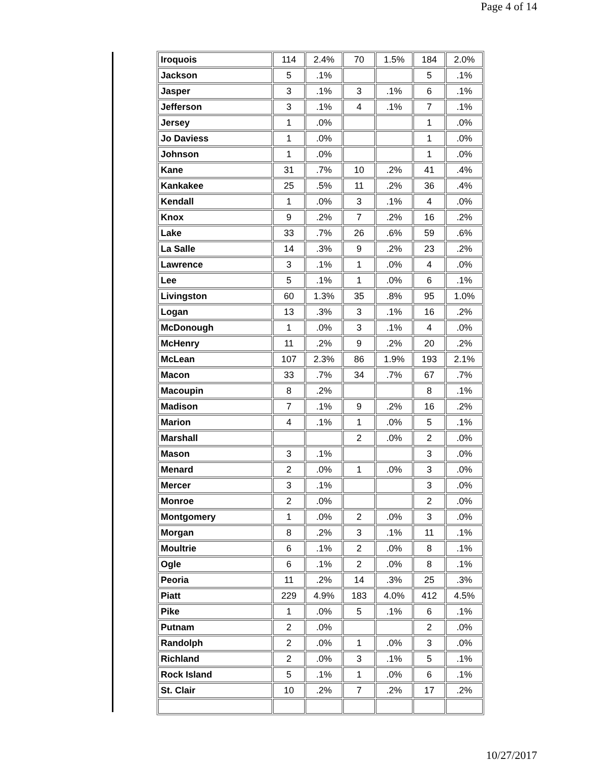Page 4 of 14
| Iroquois | 114 | 2.4% | 70 | 1.5% | 184 | 2.0% |
| Jackson | 5 | .1% | | | 5 | .1% |
| Jasper | 3 | .1% | 3 | .1% | 6 | .1% |
| Jefferson | 3 | .1% | 4 | .1% | 7 | .1% |
| Jersey | 1 | .0% | | | 1 | .0% |
| Jo Daviess | 1 | .0% | | | 1 | .0% |
| Johnson | 1 | .0% | | | 1 | .0% |
| Kane | 31 | .7% | 10 | .2% | 41 | .4% |
| Kankakee | 25 | .5% | 11 | .2% | 36 | .4% |
| Kendall | 1 | .0% | 3 | .1% | 4 | .0% |
| Knox | 9 | .2% | 7 | .2% | 16 | .2% |
| Lake | 33 | .7% | 26 | .6% | 59 | .6% |
| La Salle | 14 | .3% | 9 | .2% | 23 | .2% |
| Lawrence | 3 | .1% | 1 | .0% | 4 | .0% |
| Lee | 5 | .1% | 1 | .0% | 6 | .1% |
| Livingston | 60 | 1.3% | 35 | .8% | 95 | 1.0% |
| Logan | 13 | .3% | 3 | .1% | 16 | .2% |
| McDonough | 1 | .0% | 3 | .1% | 4 | .0% |
| McHenry | 11 | .2% | 9 | .2% | 20 | .2% |
| McLean | 107 | 2.3% | 86 | 1.9% | 193 | 2.1% |
| Macon | 33 | .7% | 34 | .7% | 67 | .7% |
| Macoupin | 8 | .2% | | | 8 | .1% |
| Madison | 7 | .1% | 9 | .2% | 16 | .2% |
| Marion | 4 | .1% | 1 | .0% | 5 | .1% |
| Marshall | | | 2 | .0% | 2 | .0% |
| Mason | 3 | .1% | | | 3 | .0% |
| Menard | 2 | .0% | 1 | .0% | 3 | .0% |
| Mercer | 3 | .1% | | | 3 | .0% |
| Monroe | 2 | .0% | | | 2 | .0% |
| Montgomery | 1 | .0% | 2 | .0% | 3 | .0% |
| Morgan | 8 | .2% | 3 | .1% | 11 | .1% |
| Moultrie | 6 | .1% | 2 | .0% | 8 | .1% |
| Ogle | 6 | .1% | 2 | .0% | 8 | .1% |
| Peoria | 11 | .2% | 14 | .3% | 25 | .3% |
| Piatt | 229 | 4.9% | 183 | 4.0% | 412 | 4.5% |
| Pike | 1 | .0% | 5 | .1% | 6 | .1% |
| Putnam | 2 | .0% | | | 2 | .0% |
| Randolph | 2 | .0% | 1 | .0% | 3 | .0% |
| Richland | 2 | .0% | 3 | .1% | 5 | .1% |
| Rock Island | 5 | .1% | 1 | .0% | 6 | .1% |
| St. Clair | 10 | .2% | 7 | .2% | 17 | .2% |
10/27/2017